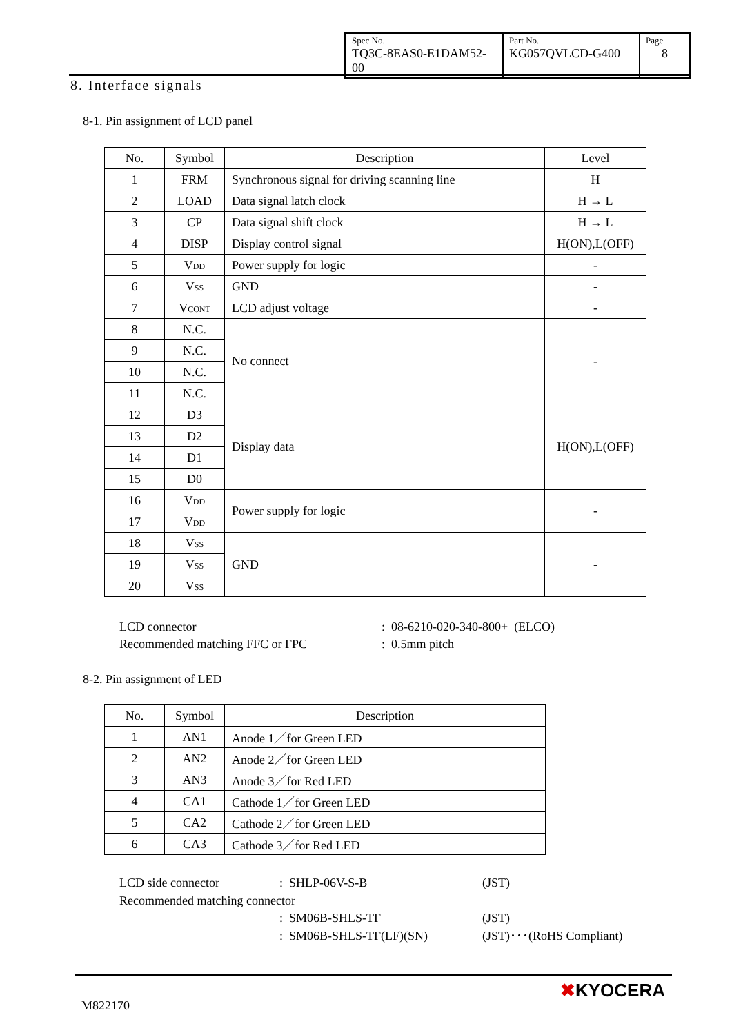| Spec No. TQ3C-8EAS0-E1DAM52-00 | Part No. KG057QVLCD-G400 | Page 8 |
8. Interface signals
8-1. Pin assignment of LCD panel
| No. | Symbol | Description | Level |
| --- | --- | --- | --- |
| 1 | FRM | Synchronous signal for driving scanning line | H |
| 2 | LOAD | Data signal latch clock | H → L |
| 3 | CP | Data signal shift clock | H → L |
| 4 | DISP | Display control signal | H(ON),L(OFF) |
| 5 | V<sub>DD</sub> | Power supply for logic | - |
| 6 | V<sub>SS</sub> | GND | - |
| 7 | V<sub>CONT</sub> | LCD adjust voltage | - |
| 8 | N.C. | No connect | - |
| 9 | N.C. | | |
| 10 | N.C. | | |
| 11 | N.C. | | |
| 12 | D3 | Display data | H(ON),L(OFF) |
| 13 | D2 | | |
| 14 | D1 | | |
| 15 | D0 | | |
| 16 | V<sub>DD</sub> | Power supply for logic | - |
| 17 | V<sub>DD</sub> | | |
| 18 | V<sub>SS</sub> | GND | - |
| 19 | V<sub>SS</sub> | | |
| 20 | V<sub>SS</sub> | | |
LCD connector: 08-6210-020-340-800+ (ELCO)
Recommended matching FFC or FPC: 0.5mm pitch
8-2. Pin assignment of LED
| No. | Symbol | Description |
| --- | --- | --- |
| 1 | AN1 | Anode 1／for Green LED |
| 2 | AN2 | Anode 2／for Green LED |
| 3 | AN3 | Anode 3／for Red LED |
| 4 | CA1 | Cathode 1／for Green LED |
| 5 | CA2 | Cathode 2／for Green LED |
| 6 | CA3 | Cathode 3／for Red LED |
LCD side connector: SHLP-06V-S-B (JST)
Recommended matching connector
: SM06B-SHLS-TF (JST)
: SM06B-SHLS-TF(LF)(SN) (JST)･･･(RoHS Compliant)
M822170
✖KYOCERA